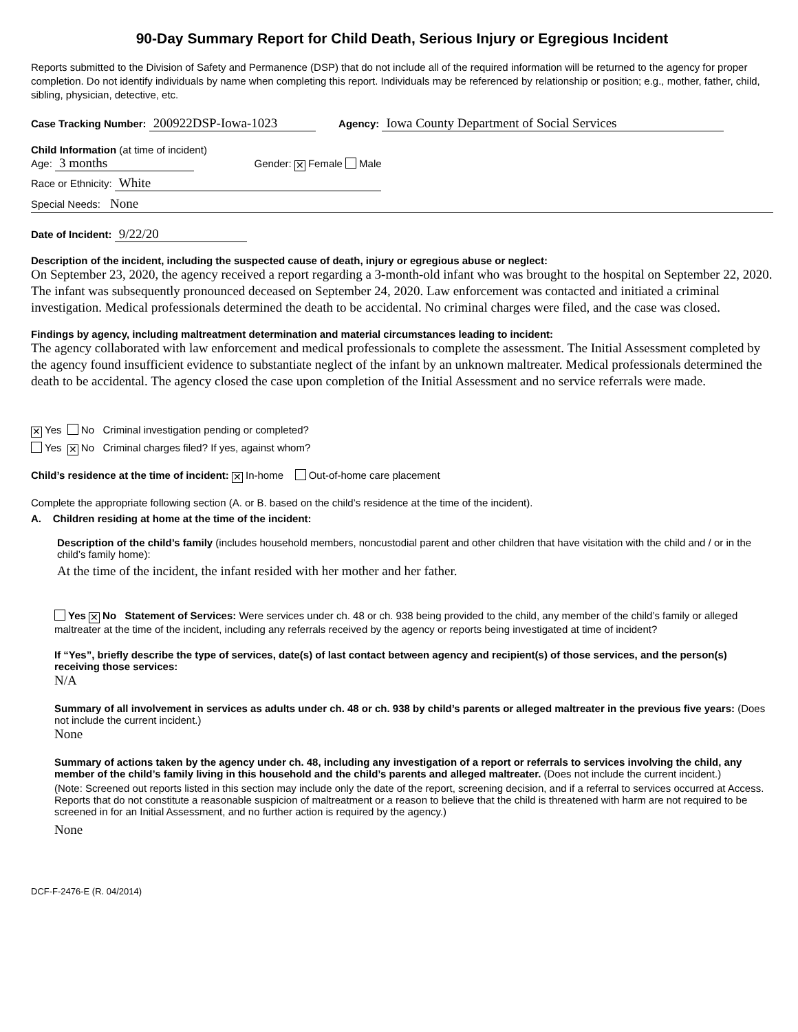90-Day Summary Report for Child Death, Serious Injury or Egregious Incident
Reports submitted to the Division of Safety and Permanence (DSP) that do not include all of the required information will be returned to the agency for proper completion. Do not identify individuals by name when completing this report. Individuals may be referenced by relationship or position; e.g., mother, father, child, sibling, physician, detective, etc.
Case Tracking Number: 200922DSP-Iowa-1023 Agency: Iowa County Department of Social Services
Child Information (at time of incident)
Age: 3 months Gender: ✕ Female Male
Race or Ethnicity: White
Special Needs: None
Date of Incident: 9/22/20
Description of the incident, including the suspected cause of death, injury or egregious abuse or neglect:
On September 23, 2020, the agency received a report regarding a 3-month-old infant who was brought to the hospital on September 22, 2020. The infant was subsequently pronounced deceased on September 24, 2020. Law enforcement was contacted and initiated a criminal investigation. Medical professionals determined the death to be accidental. No criminal charges were filed, and the case was closed.
Findings by agency, including maltreatment determination and material circumstances leading to incident:
The agency collaborated with law enforcement and medical professionals to complete the assessment. The Initial Assessment completed by the agency found insufficient evidence to substantiate neglect of the infant by an unknown maltreater. Medical professionals determined the death to be accidental. The agency closed the case upon completion of the Initial Assessment and no service referrals were made.
✕ Yes No Criminal investigation pending or completed?
Yes ✕ No Criminal charges filed? If yes, against whom?
Child’s residence at the time of incident: ✕ In-home Out-of-home care placement
Complete the appropriate following section (A. or B. based on the child’s residence at the time of the incident).
A. Children residing at home at the time of the incident:
Description of the child’s family (includes household members, noncustodial parent and other children that have visitation with the child and / or in the child’s family home):
At the time of the incident, the infant resided with her mother and her father.
Yes ✕ No Statement of Services: Were services under ch. 48 or ch. 938 being provided to the child, any member of the child’s family or alleged maltreater at the time of the incident, including any referrals received by the agency or reports being investigated at time of incident?
If “Yes”, briefly describe the type of services, date(s) of last contact between agency and recipient(s) of those services, and the person(s) receiving those services:
N/A
Summary of all involvement in services as adults under ch. 48 or ch. 938 by child’s parents or alleged maltreater in the previous five years: (Does not include the current incident.)
None
Summary of actions taken by the agency under ch. 48, including any investigation of a report or referrals to services involving the child, any member of the child’s family living in this household and the child’s parents and alleged maltreater. (Does not include the current incident.)
(Note: Screened out reports listed in this section may include only the date of the report, screening decision, and if a referral to services occurred at Access. Reports that do not constitute a reasonable suspicion of maltreatment or a reason to believe that the child is threatened with harm are not required to be screened in for an Initial Assessment, and no further action is required by the agency.)
None
DCF-F-2476-E (R. 04/2014)